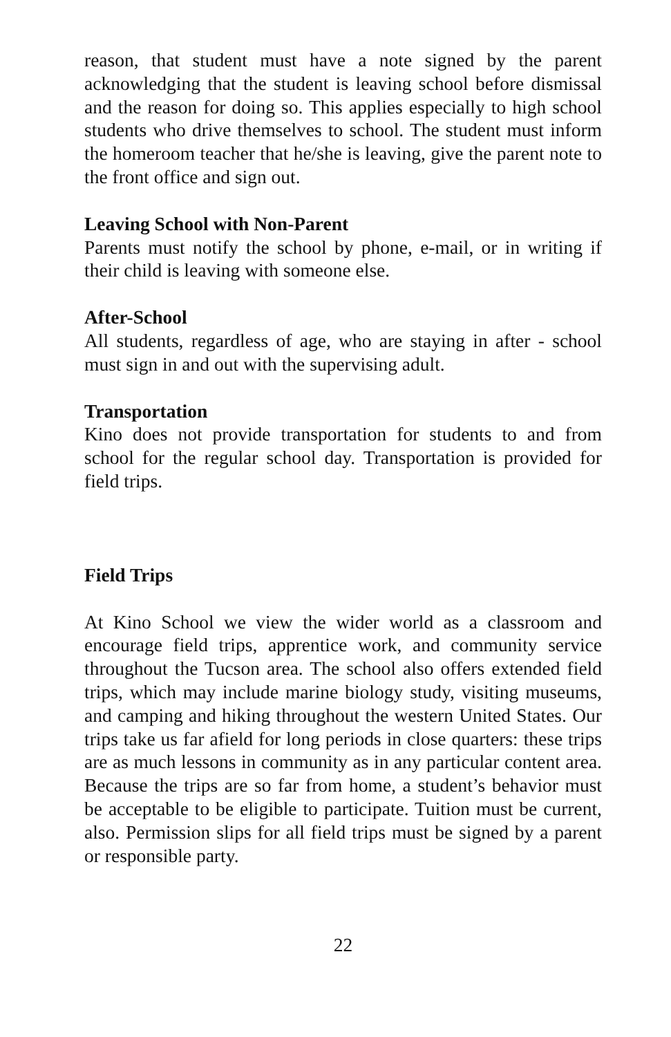reason, that student must have a note signed by the parent acknowledging that the student is leaving school before dismissal and the reason for doing so. This applies especially to high school students who drive themselves to school. The student must inform the homeroom teacher that he/she is leaving, give the parent note to the front office and sign out.
Leaving School with Non-Parent
Parents must notify the school by phone, e-mail, or in writing if their child is leaving with someone else.
After-School
All students, regardless of age, who are staying in after - school must sign in and out with the supervising adult.
Transportation
Kino does not provide transportation for students to and from school for the regular school day. Transportation is provided for field trips.
Field Trips
At Kino School we view the wider world as a classroom and encourage field trips, apprentice work, and community service throughout the Tucson area. The school also offers extended field trips, which may include marine biology study, visiting museums, and camping and hiking throughout the western United States. Our trips take us far afield for long periods in close quarters: these trips are as much lessons in community as in any particular content area. Because the trips are so far from home, a student’s behavior must be acceptable to be eligible to participate. Tuition must be current, also. Permission slips for all field trips must be signed by a parent or responsible party.
22